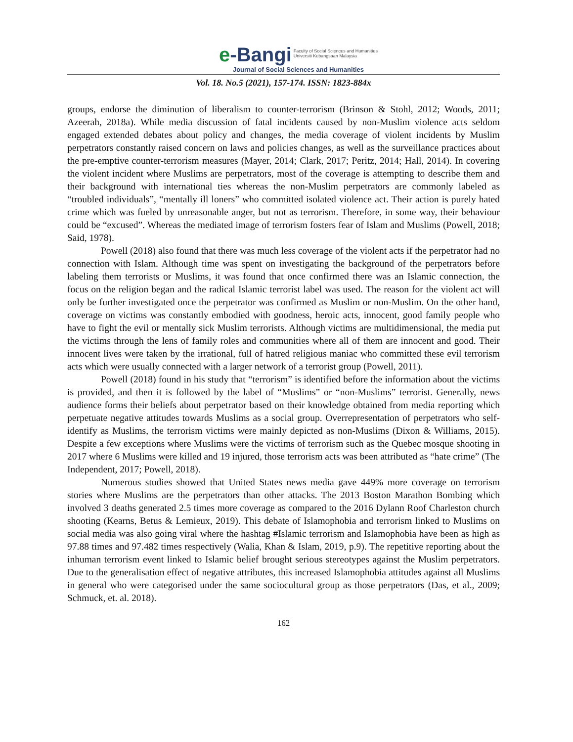e-Bangi Faculty of Social Sciences and Humanities
Universiti Kebangsaan Malaysia
Journal of Social Sciences and Humanities
Vol. 18. No.5 (2021), 157-174. ISSN: 1823-884x
groups, endorse the diminution of liberalism to counter-terrorism (Brinson & Stohl, 2012; Woods, 2011; Azeerah, 2018a). While media discussion of fatal incidents caused by non-Muslim violence acts seldom engaged extended debates about policy and changes, the media coverage of violent incidents by Muslim perpetrators constantly raised concern on laws and policies changes, as well as the surveillance practices about the pre-emptive counter-terrorism measures (Mayer, 2014; Clark, 2017; Peritz, 2014; Hall, 2014). In covering the violent incident where Muslims are perpetrators, most of the coverage is attempting to describe them and their background with international ties whereas the non-Muslim perpetrators are commonly labeled as “troubled individuals”, “mentally ill loners” who committed isolated violence act. Their action is purely hated crime which was fueled by unreasonable anger, but not as terrorism. Therefore, in some way, their behaviour could be “excused”. Whereas the mediated image of terrorism fosters fear of Islam and Muslims (Powell, 2018; Said, 1978).
Powell (2018) also found that there was much less coverage of the violent acts if the perpetrator had no connection with Islam. Although time was spent on investigating the background of the perpetrators before labeling them terrorists or Muslims, it was found that once confirmed there was an Islamic connection, the focus on the religion began and the radical Islamic terrorist label was used. The reason for the violent act will only be further investigated once the perpetrator was confirmed as Muslim or non-Muslim. On the other hand, coverage on victims was constantly embodied with goodness, heroic acts, innocent, good family people who have to fight the evil or mentally sick Muslim terrorists. Although victims are multidimensional, the media put the victims through the lens of family roles and communities where all of them are innocent and good. Their innocent lives were taken by the irrational, full of hatred religious maniac who committed these evil terrorism acts which were usually connected with a larger network of a terrorist group (Powell, 2011).
Powell (2018) found in his study that “terrorism” is identified before the information about the victims is provided, and then it is followed by the label of “Muslims” or “non-Muslims” terrorist. Generally, news audience forms their beliefs about perpetrator based on their knowledge obtained from media reporting which perpetuate negative attitudes towards Muslims as a social group. Overrepresentation of perpetrators who self-identify as Muslims, the terrorism victims were mainly depicted as non-Muslims (Dixon & Williams, 2015). Despite a few exceptions where Muslims were the victims of terrorism such as the Quebec mosque shooting in 2017 where 6 Muslims were killed and 19 injured, those terrorism acts was been attributed as “hate crime” (The Independent, 2017; Powell, 2018).
Numerous studies showed that United States news media gave 449% more coverage on terrorism stories where Muslims are the perpetrators than other attacks. The 2013 Boston Marathon Bombing which involved 3 deaths generated 2.5 times more coverage as compared to the 2016 Dylann Roof Charleston church shooting (Kearns, Betus & Lemieux, 2019). This debate of Islamophobia and terrorism linked to Muslims on social media was also going viral where the hashtag #Islamic terrorism and Islamophobia have been as high as 97.88 times and 97.482 times respectively (Walia, Khan & Islam, 2019, p.9). The repetitive reporting about the inhuman terrorism event linked to Islamic belief brought serious stereotypes against the Muslim perpetrators. Due to the generalisation effect of negative attributes, this increased Islamophobia attitudes against all Muslims in general who were categorised under the same sociocultural group as those perpetrators (Das, et al., 2009; Schmuck, et. al. 2018).
162